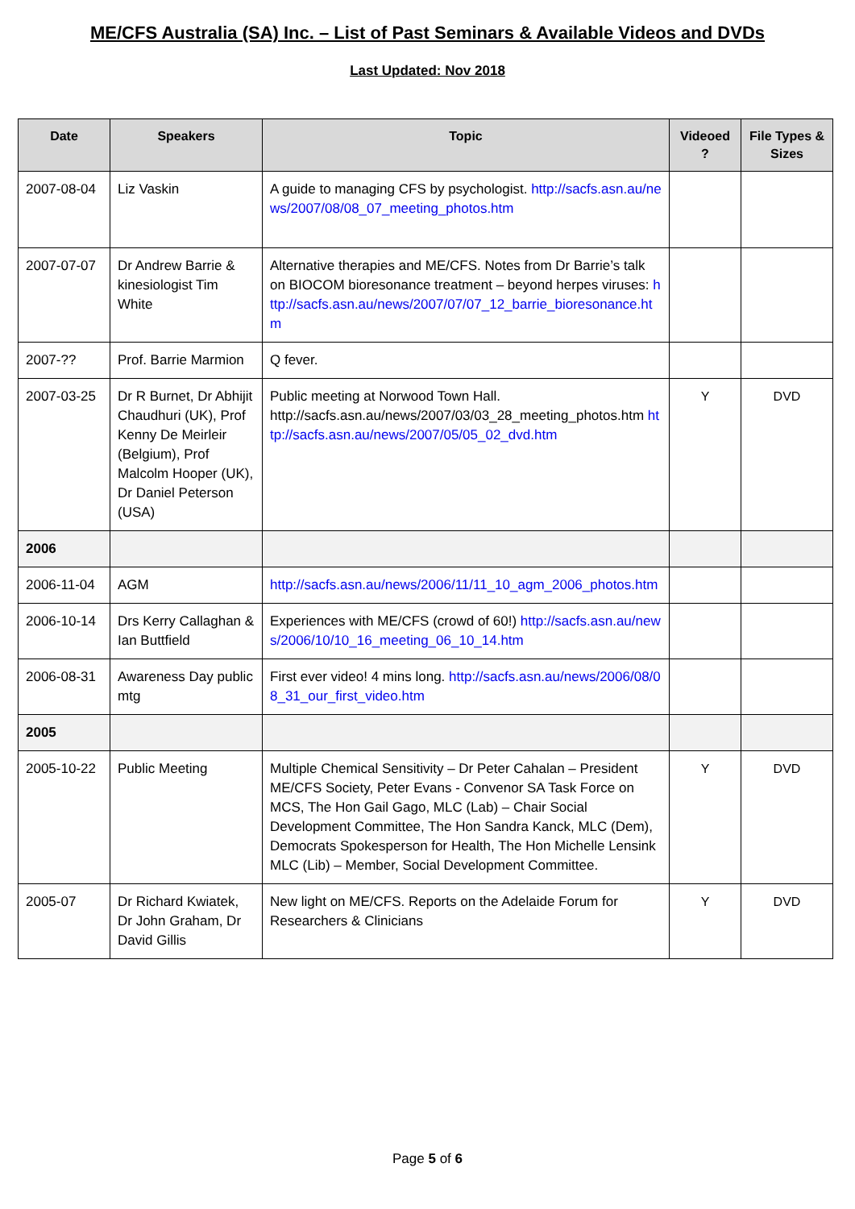ME/CFS Australia (SA) Inc. – List of Past Seminars & Available Videos and DVDs
Last Updated: Nov 2018
| Date | Speakers | Topic | Videoed ? | File Types & Sizes |
| --- | --- | --- | --- | --- |
| 2007-08-04 | Liz Vaskin | A guide to managing CFS by psychologist. http://sacfs.asn.au/news/2007/08/08_07_meeting_photos.htm | | |
| 2007-07-07 | Dr Andrew Barrie & kinesiologist Tim White | Alternative therapies and ME/CFS. Notes from Dr Barrie’s talk on BIOCOM bioresonance treatment – beyond herpes viruses: http://sacfs.asn.au/news/2007/07/07_12_barrie_bioresonance.htm | | |
| 2007-?? | Prof. Barrie Marmion | Q fever. | | |
| 2007-03-25 | Dr R Burnet, Dr Abhijit Chaudhuri (UK), Prof Kenny De Meirleir (Belgium), Prof Malcolm Hooper (UK), Dr Daniel Peterson (USA) | Public meeting at Norwood Town Hall. http://sacfs.asn.au/news/2007/03/03_28_meeting_photos.htm http://sacfs.asn.au/news/2007/05/05_02_dvd.htm | Y | DVD |
| 2006 | | | | |
| 2006-11-04 | AGM | http://sacfs.asn.au/news/2006/11/11_10_agm_2006_photos.htm | | |
| 2006-10-14 | Drs Kerry Callaghan & Ian Buttfield | Experiences with ME/CFS (crowd of 60!) http://sacfs.asn.au/news/2006/10/10_16_meeting_06_10_14.htm | | |
| 2006-08-31 | Awareness Day public mtg | First ever video! 4 mins long. http://sacfs.asn.au/news/2006/08/08_31_our_first_video.htm | | |
| 2005 | | | | |
| 2005-10-22 | Public Meeting | Multiple Chemical Sensitivity – Dr Peter Cahalan – President ME/CFS Society, Peter Evans - Convenor SA Task Force on MCS, The Hon Gail Gago, MLC (Lab) – Chair Social Development Committee, The Hon Sandra Kanck, MLC (Dem), Democrats Spokesperson for Health, The Hon Michelle Lensink MLC (Lib) – Member, Social Development Committee. | Y | DVD |
| 2005-07 | Dr Richard Kwiatek, Dr John Graham, Dr David Gillis | New light on ME/CFS. Reports on the Adelaide Forum for Researchers & Clinicians | Y | DVD |
Page 5 of 6